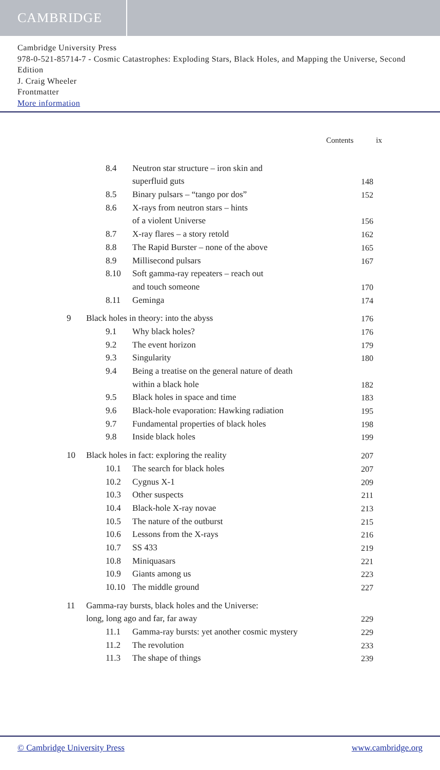CAMBRIDGE
Cambridge University Press
978-0-521-85714-7 - Cosmic Catastrophes: Exploding Stars, Black Holes, and Mapping the Universe, Second Edition
J. Craig Wheeler
Frontmatter
More information
Contents ix
| | 8.4 | Neutron star structure – iron skin and | |
| | | superfluid guts | 148 |
| | 8.5 | Binary pulsars – “tango por dos” | 152 |
| | 8.6 | X-rays from neutron stars – hints | |
| | | of a violent Universe | 156 |
| | 8.7 | X-ray flares – a story retold | 162 |
| | 8.8 | The Rapid Burster – none of the above | 165 |
| | 8.9 | Millisecond pulsars | 167 |
| | 8.10 | Soft gamma-ray repeaters – reach out | |
| | | and touch someone | 170 |
| | 8.11 | Geminga | 174 |
| 9 | Black holes in theory: into the abyss | | 176 |
| | 9.1 | Why black holes? | 176 |
| | 9.2 | The event horizon | 179 |
| | 9.3 | Singularity | 180 |
| | 9.4 | Being a treatise on the general nature of death | |
| | | within a black hole | 182 |
| | 9.5 | Black holes in space and time | 183 |
| | 9.6 | Black-hole evaporation: Hawking radiation | 195 |
| | 9.7 | Fundamental properties of black holes | 198 |
| | 9.8 | Inside black holes | 199 |
| 10 | Black holes in fact: exploring the reality | | 207 |
| | 10.1 | The search for black holes | 207 |
| | 10.2 | Cygnus X-1 | 209 |
| | 10.3 | Other suspects | 211 |
| | 10.4 | Black-hole X-ray novae | 213 |
| | 10.5 | The nature of the outburst | 215 |
| | 10.6 | Lessons from the X-rays | 216 |
| | 10.7 | SS 433 | 219 |
| | 10.8 | Miniquasars | 221 |
| | 10.9 | Giants among us | 223 |
| | 10.10 | The middle ground | 227 |
| 11 | Gamma-ray bursts, black holes and the Universe: | | |
| | long, long ago and far, far away | | 229 |
| | 11.1 | Gamma-ray bursts: yet another cosmic mystery | 229 |
| | 11.2 | The revolution | 233 |
| | 11.3 | The shape of things | 239 |
© Cambridge University Press www.cambridge.org